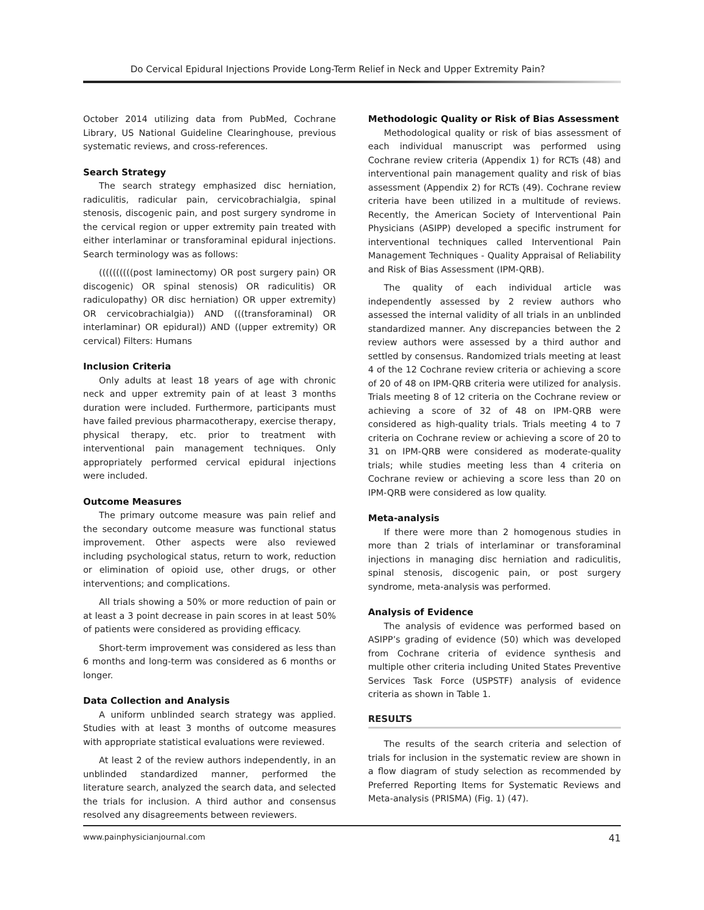Do Cervical Epidural Injections Provide Long-Term Relief in Neck and Upper Extremity Pain?
October 2014 utilizing data from PubMed, Cochrane Library, US National Guideline Clearinghouse, previous systematic reviews, and cross-references.
Search Strategy
The search strategy emphasized disc herniation, radiculitis, radicular pain, cervicobrachialgia, spinal stenosis, discogenic pain, and post surgery syndrome in the cervical region or upper extremity pain treated with either interlaminar or transforaminal epidural injections. Search terminology was as follows:
((((((((((post laminectomy) OR post surgery pain) OR discogenic) OR spinal stenosis) OR radiculitis) OR radiculopathy) OR disc herniation) OR upper extremity) OR cervicobrachialgia)) AND (((transforaminal) OR interlaminar) OR epidural)) AND ((upper extremity) OR cervical) Filters: Humans
Inclusion Criteria
Only adults at least 18 years of age with chronic neck and upper extremity pain of at least 3 months duration were included. Furthermore, participants must have failed previous pharmacotherapy, exercise therapy, physical therapy, etc. prior to treatment with interventional pain management techniques. Only appropriately performed cervical epidural injections were included.
Outcome Measures
The primary outcome measure was pain relief and the secondary outcome measure was functional status improvement. Other aspects were also reviewed including psychological status, return to work, reduction or elimination of opioid use, other drugs, or other interventions; and complications.
All trials showing a 50% or more reduction of pain or at least a 3 point decrease in pain scores in at least 50% of patients were considered as providing efficacy.
Short-term improvement was considered as less than 6 months and long-term was considered as 6 months or longer.
Data Collection and Analysis
A uniform unblinded search strategy was applied. Studies with at least 3 months of outcome measures with appropriate statistical evaluations were reviewed.
At least 2 of the review authors independently, in an unblinded standardized manner, performed the literature search, analyzed the search data, and selected the trials for inclusion. A third author and consensus resolved any disagreements between reviewers.
Methodologic Quality or Risk of Bias Assessment
Methodological quality or risk of bias assessment of each individual manuscript was performed using Cochrane review criteria (Appendix 1) for RCTs (48) and interventional pain management quality and risk of bias assessment (Appendix 2) for RCTs (49). Cochrane review criteria have been utilized in a multitude of reviews. Recently, the American Society of Interventional Pain Physicians (ASIPP) developed a specific instrument for interventional techniques called Interventional Pain Management Techniques - Quality Appraisal of Reliability and Risk of Bias Assessment (IPM-QRB).
The quality of each individual article was independently assessed by 2 review authors who assessed the internal validity of all trials in an unblinded standardized manner. Any discrepancies between the 2 review authors were assessed by a third author and settled by consensus. Randomized trials meeting at least 4 of the 12 Cochrane review criteria or achieving a score of 20 of 48 on IPM-QRB criteria were utilized for analysis. Trials meeting 8 of 12 criteria on the Cochrane review or achieving a score of 32 of 48 on IPM-QRB were considered as high-quality trials. Trials meeting 4 to 7 criteria on Cochrane review or achieving a score of 20 to 31 on IPM-QRB were considered as moderate-quality trials; while studies meeting less than 4 criteria on Cochrane review or achieving a score less than 20 on IPM-QRB were considered as low quality.
Meta-analysis
If there were more than 2 homogenous studies in more than 2 trials of interlaminar or transforaminal injections in managing disc herniation and radiculitis, spinal stenosis, discogenic pain, or post surgery syndrome, meta-analysis was performed.
Analysis of Evidence
The analysis of evidence was performed based on ASIPP’s grading of evidence (50) which was developed from Cochrane criteria of evidence synthesis and multiple other criteria including United States Preventive Services Task Force (USPSTF) analysis of evidence criteria as shown in Table 1.
RESULTS
The results of the search criteria and selection of trials for inclusion in the systematic review are shown in a flow diagram of study selection as recommended by Preferred Reporting Items for Systematic Reviews and Meta-analysis (PRISMA) (Fig. 1) (47).
www.painphysicianjournal.com 41